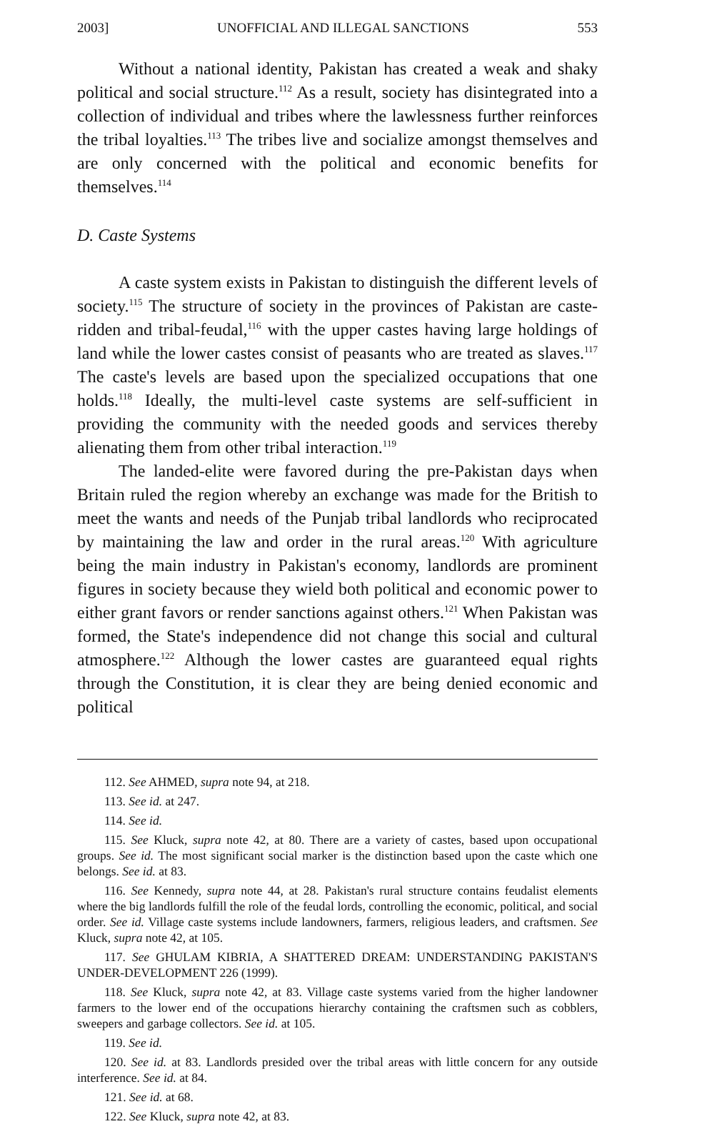2003] UNOFFICIAL AND ILLEGAL SANCTIONS 553
Without a national identity, Pakistan has created a weak and shaky political and social structure.<sup>112</sup> As a result, society has disintegrated into a collection of individual and tribes where the lawlessness further reinforces the tribal loyalties.<sup>113</sup> The tribes live and socialize amongst themselves and are only concerned with the political and economic benefits for themselves.<sup>114</sup>
D. Caste Systems
A caste system exists in Pakistan to distinguish the different levels of society.<sup>115</sup> The structure of society in the provinces of Pakistan are caste-ridden and tribal-feudal,<sup>116</sup> with the upper castes having large holdings of land while the lower castes consist of peasants who are treated as slaves.<sup>117</sup> The caste's levels are based upon the specialized occupations that one holds.<sup>118</sup> Ideally, the multi-level caste systems are self-sufficient in providing the community with the needed goods and services thereby alienating them from other tribal interaction.<sup>119</sup>
The landed-elite were favored during the pre-Pakistan days when Britain ruled the region whereby an exchange was made for the British to meet the wants and needs of the Punjab tribal landlords who reciprocated by maintaining the law and order in the rural areas.<sup>120</sup> With agriculture being the main industry in Pakistan's economy, landlords are prominent figures in society because they wield both political and economic power to either grant favors or render sanctions against others.<sup>121</sup> When Pakistan was formed, the State's independence did not change this social and cultural atmosphere.<sup>122</sup> Although the lower castes are guaranteed equal rights through the Constitution, it is clear they are being denied economic and political
112. See AHMED, supra note 94, at 218.
113. See id. at 247.
114. See id.
115. See Kluck, supra note 42, at 80. There are a variety of castes, based upon occupational groups. See id. The most significant social marker is the distinction based upon the caste which one belongs. See id. at 83.
116. See Kennedy, supra note 44, at 28. Pakistan's rural structure contains feudalist elements where the big landlords fulfill the role of the feudal lords, controlling the economic, political, and social order. See id. Village caste systems include landowners, farmers, religious leaders, and craftsmen. See Kluck, supra note 42, at 105.
117. See GHULAM KIBRIA, A SHATTERED DREAM: UNDERSTANDING PAKISTAN'S UNDER-DEVELOPMENT 226 (1999).
118. See Kluck, supra note 42, at 83. Village caste systems varied from the higher landowner farmers to the lower end of the occupations hierarchy containing the craftsmen such as cobblers, sweepers and garbage collectors. See id. at 105.
119. See id.
120. See id. at 83. Landlords presided over the tribal areas with little concern for any outside interference. See id. at 84.
121. See id. at 68.
122. See Kluck, supra note 42, at 83.